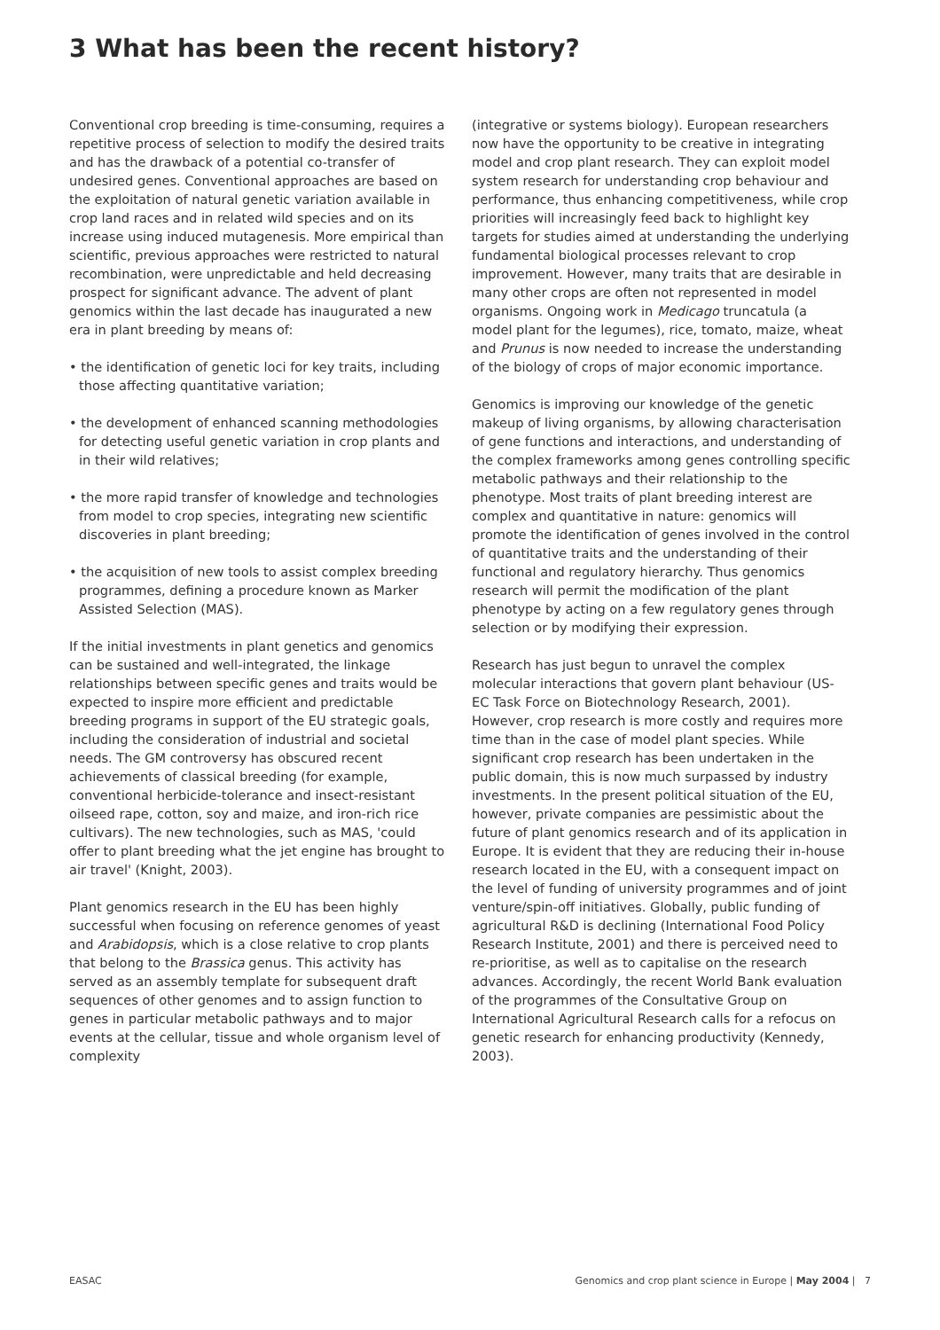3 What has been the recent history?
Conventional crop breeding is time-consuming, requires a repetitive process of selection to modify the desired traits and has the drawback of a potential co-transfer of undesired genes. Conventional approaches are based on the exploitation of natural genetic variation available in crop land races and in related wild species and on its increase using induced mutagenesis. More empirical than scientific, previous approaches were restricted to natural recombination, were unpredictable and held decreasing prospect for significant advance. The advent of plant genomics within the last decade has inaugurated a new era in plant breeding by means of:
• the identification of genetic loci for key traits, including those affecting quantitative variation;
• the development of enhanced scanning methodologies for detecting useful genetic variation in crop plants and in their wild relatives;
• the more rapid transfer of knowledge and technologies from model to crop species, integrating new scientific discoveries in plant breeding;
• the acquisition of new tools to assist complex breeding programmes, defining a procedure known as Marker Assisted Selection (MAS).
If the initial investments in plant genetics and genomics can be sustained and well-integrated, the linkage relationships between specific genes and traits would be expected to inspire more efficient and predictable breeding programs in support of the EU strategic goals, including the consideration of industrial and societal needs. The GM controversy has obscured recent achievements of classical breeding (for example, conventional herbicide-tolerance and insect-resistant oilseed rape, cotton, soy and maize, and iron-rich rice cultivars). The new technologies, such as MAS, 'could offer to plant breeding what the jet engine has brought to air travel' (Knight, 2003).
Plant genomics research in the EU has been highly successful when focusing on reference genomes of yeast and Arabidopsis, which is a close relative to crop plants that belong to the Brassica genus. This activity has served as an assembly template for subsequent draft sequences of other genomes and to assign function to genes in particular metabolic pathways and to major events at the cellular, tissue and whole organism level of complexity
(integrative or systems biology). European researchers now have the opportunity to be creative in integrating model and crop plant research. They can exploit model system research for understanding crop behaviour and performance, thus enhancing competitiveness, while crop priorities will increasingly feed back to highlight key targets for studies aimed at understanding the underlying fundamental biological processes relevant to crop improvement. However, many traits that are desirable in many other crops are often not represented in model organisms. Ongoing work in Medicago truncatula (a model plant for the legumes), rice, tomato, maize, wheat and Prunus is now needed to increase the understanding of the biology of crops of major economic importance.
Genomics is improving our knowledge of the genetic makeup of living organisms, by allowing characterisation of gene functions and interactions, and understanding of the complex frameworks among genes controlling specific metabolic pathways and their relationship to the phenotype. Most traits of plant breeding interest are complex and quantitative in nature: genomics will promote the identification of genes involved in the control of quantitative traits and the understanding of their functional and regulatory hierarchy. Thus genomics research will permit the modification of the plant phenotype by acting on a few regulatory genes through selection or by modifying their expression.
Research has just begun to unravel the complex molecular interactions that govern plant behaviour (US-EC Task Force on Biotechnology Research, 2001). However, crop research is more costly and requires more time than in the case of model plant species. While significant crop research has been undertaken in the public domain, this is now much surpassed by industry investments. In the present political situation of the EU, however, private companies are pessimistic about the future of plant genomics research and of its application in Europe. It is evident that they are reducing their in-house research located in the EU, with a consequent impact on the level of funding of university programmes and of joint venture/spin-off initiatives. Globally, public funding of agricultural R&D is declining (International Food Policy Research Institute, 2001) and there is perceived need to re-prioritise, as well as to capitalise on the research advances. Accordingly, the recent World Bank evaluation of the programmes of the Consultative Group on International Agricultural Research calls for a refocus on genetic research for enhancing productivity (Kennedy, 2003).
EASAC Genomics and crop plant science in Europe | May 2004 | 7